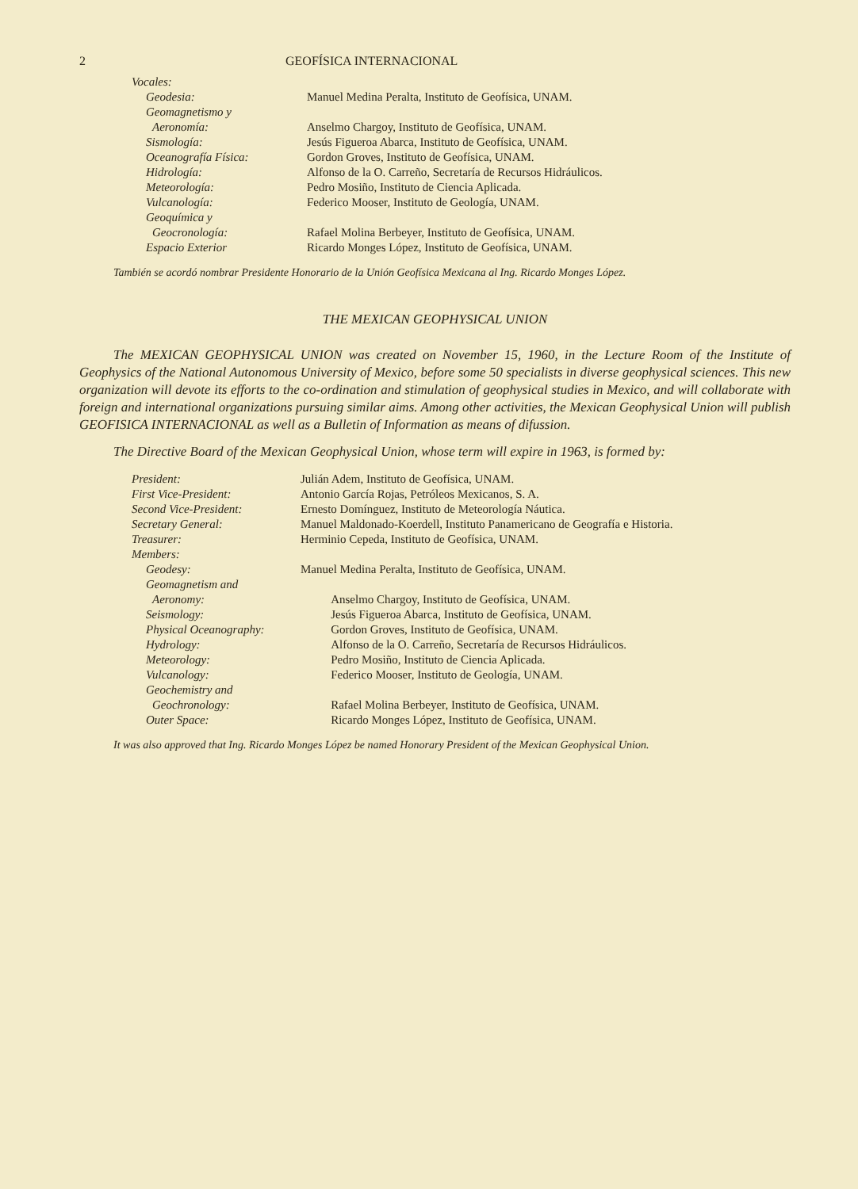2 GEOFÍSICA INTERNACIONAL
| Vocales: | |
| Geodesia: | Manuel Medina Peralta, Instituto de Geofísica, UNAM. |
| Geomagnetismo y | |
| Aeronomía: | Anselmo Chargoy, Instituto de Geofísica, UNAM. |
| Sismología: | Jesús Figueroa Abarca, Instituto de Geofísica, UNAM. |
| Oceanografía Física: | Gordon Groves, Instituto de Geofísica, UNAM. |
| Hidrología: | Alfonso de la O. Carreño, Secretaría de Recursos Hidráulicos. |
| Meteorología: | Pedro Mosiño, Instituto de Ciencia Aplicada. |
| Vulcanología: | Federico Mooser, Instituto de Geología, UNAM. |
| Geoquímica y | |
| Geocronología: | Rafael Molina Berbeyer, Instituto de Geofísica, UNAM. |
| Espacio Exterior | Ricardo Monges López, Instituto de Geofísica, UNAM. |
También se acordó nombrar Presidente Honorario de la Unión Geofísica Mexicana al Ing. Ricardo Monges López.
THE MEXICAN GEOPHYSICAL UNION
The MEXICAN GEOPHYSICAL UNION was created on November 15, 1960, in the Lecture Room of the Institute of Geophysics of the National Autonomous University of Mexico, before some 50 specialists in diverse geophysical sciences. This new organization will devote its efforts to the co-ordination and stimulation of geophysical studies in Mexico, and will collaborate with foreign and international organizations pursuing similar aims. Among other activities, the Mexican Geophysical Union will publish GEOFISICA INTERNACIONAL as well as a Bulletin of Information as means of difussion.
The Directive Board of the Mexican Geophysical Union, whose term will expire in 1963, is formed by:
| President: | Julián Adem, Instituto de Geofísica, UNAM. | |
| First Vice-President: | Antonio García Rojas, Petróleos Mexicanos, S. A. | |
| Second Vice-President: | Ernesto Domínguez, Instituto de Meteorología Náutica. | |
| Secretary General: | Manuel Maldonado-Koerdell, Instituto Panamericano de Geografía e Historia. | |
| Treasurer: | Herminio Cepeda, Instituto de Geofísica, UNAM. | |
| Members: | | |
| Geodesy: | Manuel Medina Peralta, Instituto de Geofísica, UNAM. | |
| Geomagnetism and | | |
| Aeronomy: | | Anselmo Chargoy, Instituto de Geofísica, UNAM. |
| Seismology: | | Jesús Figueroa Abarca, Instituto de Geofísica, UNAM. |
| Physical Oceanography: | | Gordon Groves, Instituto de Geofísica, UNAM. |
| Hydrology: | | Alfonso de la O. Carreño, Secretaría de Recursos Hidráulicos. |
| Meteorology: | | Pedro Mosiño, Instituto de Ciencia Aplicada. |
| Vulcanology: | | Federico Mooser, Instituto de Geología, UNAM. |
| Geochemistry and | | |
| Geochronology: | | Rafael Molina Berbeyer, Instituto de Geofísica, UNAM. |
| Outer Space: | | Ricardo Monges López, Instituto de Geofísica, UNAM. |
It was also approved that Ing. Ricardo Monges López be named Honorary President of the Mexican Geophysical Union.